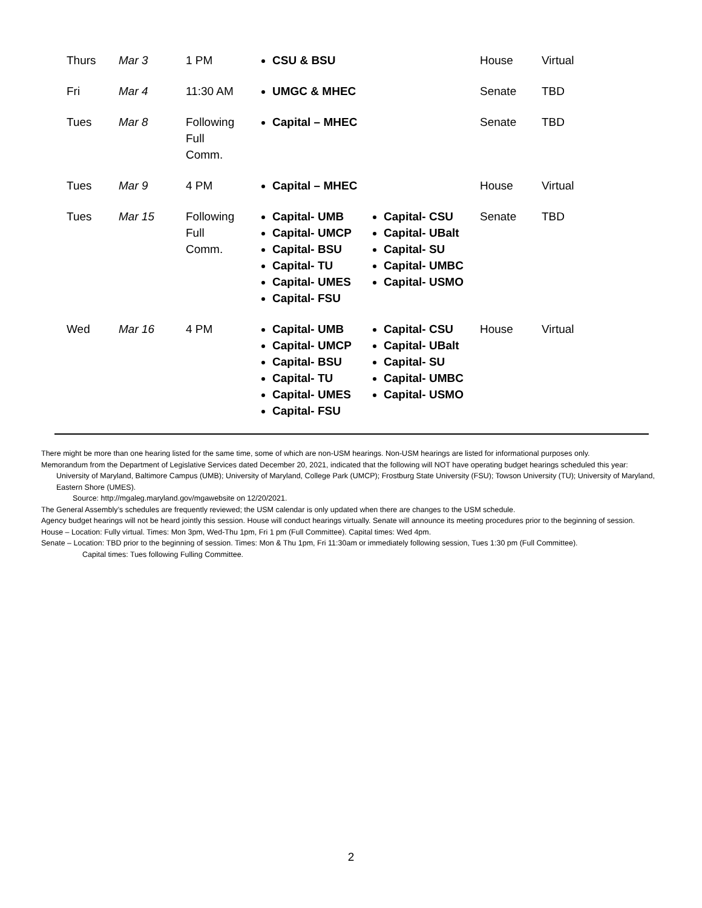| Thurs | Mar 3 | 1 PM | CSU & BSU | House | Virtual |
| Fri | Mar 4 | 11:30 AM | UMGC & MHEC | Senate | TBD |
| Tues | Mar 8 | Following Full Comm. | Capital – MHEC | Senate | TBD |
| Tues | Mar 9 | 4 PM | Capital – MHEC | House | Virtual |
| Tues | Mar 15 | Following Full Comm. | Capital- UMB Capital- UMCP Capital- BSU Capital- TU Capital- UMES Capital- FSU Capital- CSU Capital- UBalt Capital- SU Capital- UMBC Capital- USMO | Senate | TBD |
| Wed | Mar 16 | 4 PM | Capital- UMB Capital- UMCP Capital- BSU Capital- TU Capital- UMES Capital- FSU Capital- CSU Capital- UBalt Capital- SU Capital- UMBC Capital- USMO | House | Virtual |
There might be more than one hearing listed for the same time, some of which are non-USM hearings. Non-USM hearings are listed for informational purposes only.
Memorandum from the Department of Legislative Services dated December 20, 2021, indicated that the following will NOT have operating budget hearings scheduled this year:
University of Maryland, Baltimore Campus (UMB); University of Maryland, College Park (UMCP); Frostburg State University (FSU); Towson University (TU); University of Maryland, Eastern Shore (UMES).
Source: http://mgaleg.maryland.gov/mgawebsite on 12/20/2021.
The General Assembly’s schedules are frequently reviewed; the USM calendar is only updated when there are changes to the USM schedule.
Agency budget hearings will not be heard jointly this session. House will conduct hearings virtually. Senate will announce its meeting procedures prior to the beginning of session.
House – Location: Fully virtual. Times: Mon 3pm, Wed-Thu 1pm, Fri 1 pm (Full Committee). Capital times: Wed 4pm.
Senate – Location: TBD prior to the beginning of session. Times: Mon & Thu 1pm, Fri 11:30am or immediately following session, Tues 1:30 pm (Full Committee).
Capital times: Tues following Fulling Committee.
2